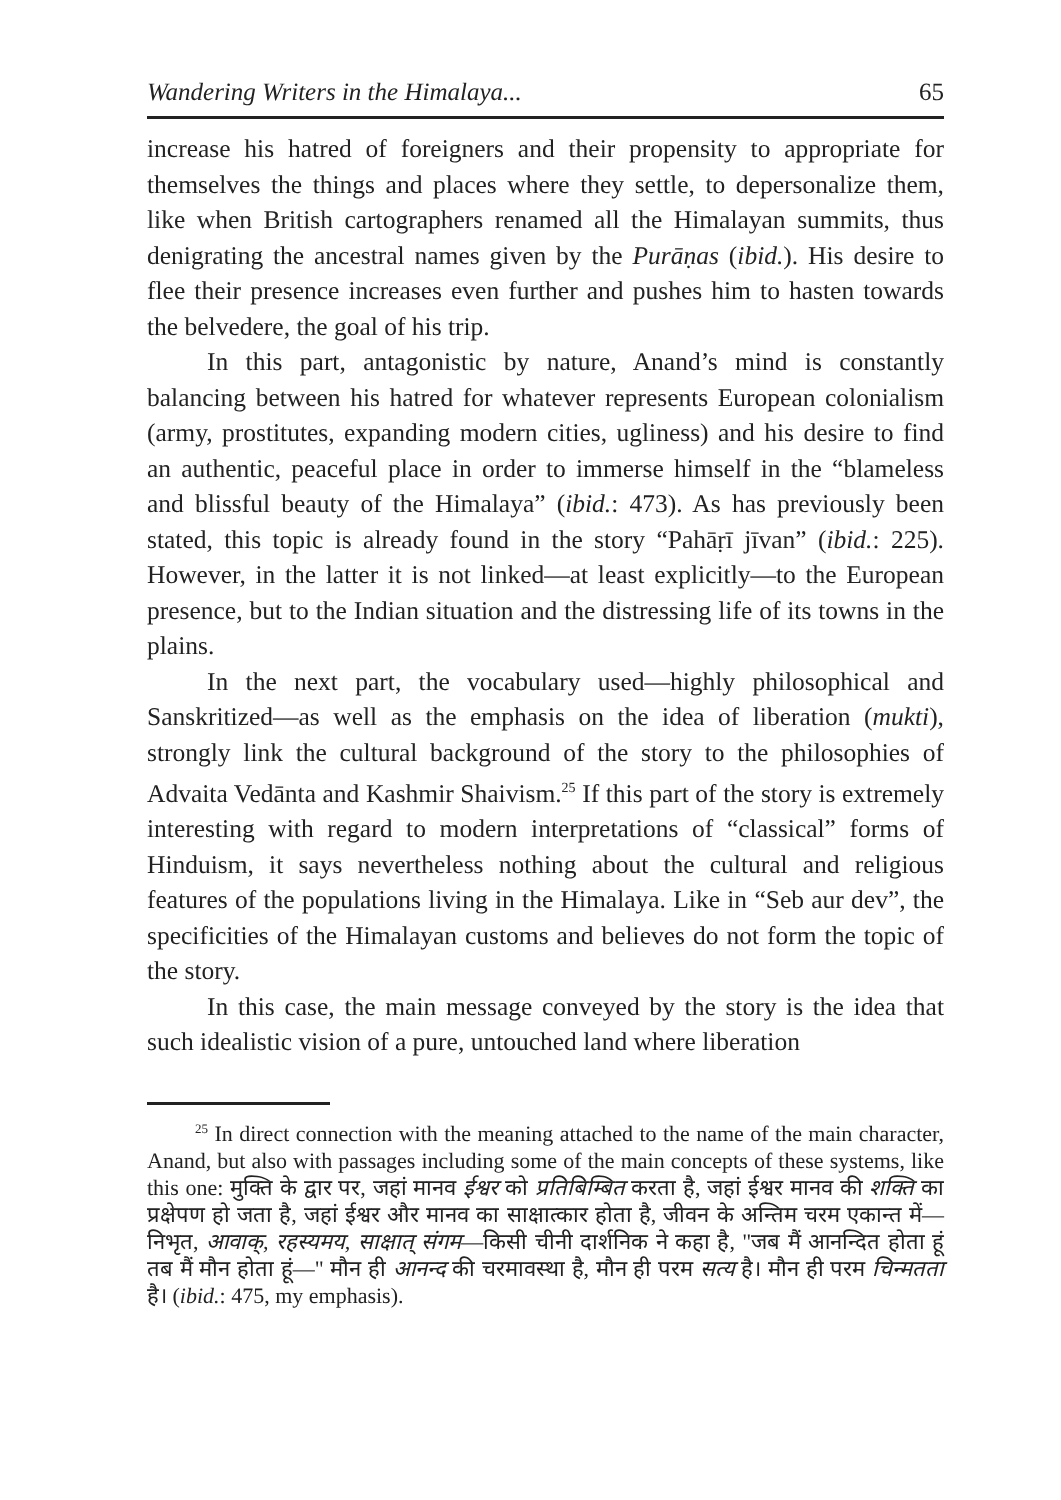Wandering Writers in the Himalaya... 65
increase his hatred of foreigners and their propensity to appropriate for themselves the things and places where they settle, to depersonalize them, like when British cartographers renamed all the Himalayan summits, thus denigrating the ancestral names given by the Purāṇas (ibid.). His desire to flee their presence increases even further and pushes him to hasten towards the belvedere, the goal of his trip.
In this part, antagonistic by nature, Anand’s mind is constantly balancing between his hatred for whatever represents European colonialism (army, prostitutes, expanding modern cities, ugliness) and his desire to find an authentic, peaceful place in order to immerse himself in the “blameless and blissful beauty of the Himalaya” (ibid.: 473). As has previously been stated, this topic is already found in the story “Pahāṛī jīvan” (ibid.: 225). However, in the latter it is not linked—at least explicitly—to the European presence, but to the Indian situation and the distressing life of its towns in the plains.
In the next part, the vocabulary used—highly philosophical and Sanskritized—as well as the emphasis on the idea of liberation (mukti), strongly link the cultural background of the story to the philosophies of Advaita Vedānta and Kashmir Shaivism.<sup>25</sup> If this part of the story is extremely interesting with regard to modern interpretations of “classical” forms of Hinduism, it says nevertheless nothing about the cultural and religious features of the populations living in the Himalaya. Like in “Seb aur dev”, the specificities of the Himalayan customs and believes do not form the topic of the story.
In this case, the main message conveyed by the story is the idea that such idealistic vision of a pure, untouched land where liberation
<sup>25</sup> In direct connection with the meaning attached to the name of the main character, Anand, but also with passages including some of the main concepts of these systems, like this one: मुक्ति के द्वार पर, जहां मानव ईश्वर को प्रतिबिम्बित करता है, जहां ईश्वर मानव की शक्ति का प्रक्षेपण हो जता है, जहां ईश्वर और मानव का साक्षात्कार होता है, जीवन के अन्तिम चरम एकान्त में—निभृत, आवाक्, रहस्यमय, साक्षात् संगम—किसी चीनी दार्शनिक ने कहा है, "जब मैं आनन्दित होता हूं तब मैं मौन होता हूं—" मौन ही आनन्द की चरमावस्था है, मौन ही परम सत्य है। मौन ही परम चिन्मतता है। (ibid.: 475, my emphasis).